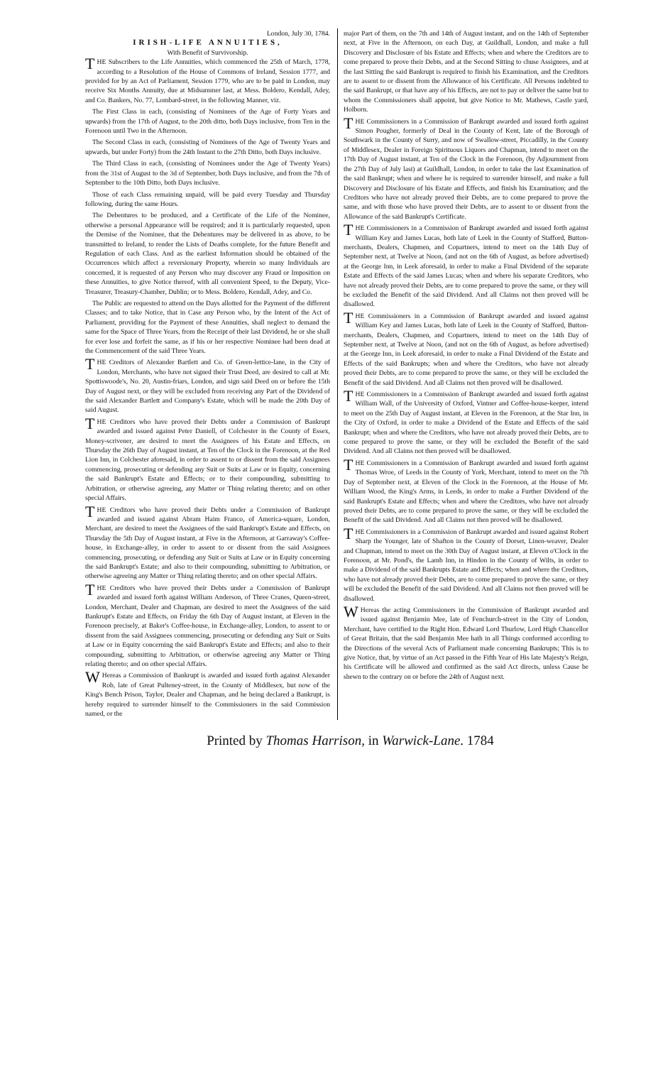London, July 30, 1784.
IRISH-LIFE ANNUITIES,
With Benefit of Survivorship.
THE Subscribers to the Life Annuities, which commenced the 25th of March, 1778, according to a Resolution of the House of Commons of Ireland, Session 1777, and provided for by an Act of Parliament, Session 1779, who are to be paid in London, may receive Six Months Annuity, due at Midsummer last, at Mess. Boldero, Kendall, Adey, and Co. Bankers, No. 77, Lombard-street, in the following Manner, viz.
The First Class in each, (consisting of Nominees of the Age of Forty Years and upwards) from the 17th of August, to the 20th ditto, both Days inclusive, from Ten in the Forenoon until Two in the Afternoon.
The Second Class in each, (consisting of Nominees of the Age of Twenty Years and upwards, but under Forty) from the 24th Instant to the 27th Ditto, both Days inclusive.
The Third Class in each, (consisting of Nominees under the Age of Twenty Years) from the 31st of August to the 3d of September, both Days inclusive, and from the 7th of September to the 10th Ditto, both Days inclusive.
Those of each Class remaining unpaid, will be paid every Tuesday and Thursday following, during the same Hours.
The Debentures to be produced, and a Certificate of the Life of the Nominee, otherwise a personal Appearance will be required; and it is particularly requested, upon the Demise of the Nominee, that the Debentures may be delivered in as above, to be transmitted to Ireland, to render the Lists of Deaths complete, for the future Benefit and Regulation of each Class. And as the earliest Information should be obtained of the Occurrences which affect a reversionary Property, wherein so many Individuals are concerned, it is requested of any Person who may discover any Fraud or Imposition on these Annuities, to give Notice thereof, with all convenient Speed, to the Deputy, Vice-Treasurer, Treasury-Chamber, Dublin; or to Mess. Boldero, Kendall, Adey, and Co.
The Public are requested to attend on the Days allotted for the Payment of the different Classes; and to take Notice, that in Case any Person who, by the Intent of the Act of Parliament, providing for the Payment of these Annuities, shall neglect to demand the same for the Space of Three Years, from the Receipt of their last Dividend, he or she shall for ever lose and forfeit the same, as if his or her respective Nominee had been dead at the Commencement of the said Three Years.
THE Creditors of Alexander Bartlett and Co. of Green-lettice-lane, in the City of London, Merchants, who have not signed their Trust Deed, are desired to call at Mr. Spottiswoode's, No. 20, Austin-friars, London, and sign said Deed on or before the 15th Day of August next, or they will be excluded from receiving any Part of the Dividend of the said Alexander Bartlett and Company's Estate, which will be made the 20th Day of said August.
THE Creditors who have proved their Debts under a Commission of Bankrupt awarded and issued against Peter Daniell, of Colchester in the County of Essex, Money-scrivener, are desired to meet the Assignees of his Estate and Effects, on Thursday the 26th Day of August instant, at Ten of the Clock in the Forenoon, at the Red Lion Inn, in Colchester aforesaid, in order to assent to or dissent from the said Assignees commencing, prosecuting or defending any Suit or Suits at Law or in Equity, concerning the said Bankrupt's Estate and Effects; or to their compounding, submitting to Arbitration, or otherwise agreeing, any Matter or Thing relating thereto; and on other special Affairs.
THE Creditors who have proved their Debts under a Commission of Bankrupt awarded and issued against Abram Haim Franco, of America-square, London, Merchant, are desired to meet the Assignees of the said Bankrupt's Estate and Effects, on Thursday the 5th Day of August instant, at Five in the Afternoon, at Garraway's Coffee-house, in Exchange-alley, in order to assent to or dissent from the said Assignees commencing, prosecuting, or defending any Suit or Suits at Law or in Equity concerning the said Bankrupt's Estate; and also to their compounding, submitting to Arbitration, or otherwise agreeing any Matter or Thing relating thereto; and on other special Affairs.
THE Creditors who have proved their Debts under a Commission of Bankrupt awarded and issued forth against William Anderson, of Three Cranes, Queen-street, London, Merchant, Dealer and Chapman, are desired to meet the Assignees of the said Bankrupt's Estate and Effects, on Friday the 6th Day of August instant, at Eleven in the Forenoon precisely, at Baker's Coffee-house, in Exchange-alley, London, to assent to or dissent from the said Assignees commencing, prosecuting or defending any Suit or Suits at Law or in Equity concerning the said Bankrupt's Estate and Effects; and also to their compounding, submitting to Arbitration, or otherwise agreeing any Matter or Thing relating thereto; and on other special Affairs.
WHereas a Commission of Bankrupt is awarded and issued forth against Alexander Rob, late of Great Pulteney-street, in the County of Middlesex, but now of the King's Bench Prison, Taylor, Dealer and Chapman, and he being declared a Bankrupt, is hereby required to surrender himself to the Commissioners in the said Commission named, or the
major Part of them, on the 7th and 14th of August instant, and on the 14th of September next, at Five in the Afternoon, on each Day, at Guildhall, London, and make a full Discovery and Disclosure of his Estate and Effects; when and where the Creditors are to come prepared to prove their Debts, and at the Second Sitting to chuse Assignees, and at the last Sitting the said Bankrupt is required to finish his Examination, and the Creditors are to assent to or dissent from the Allowance of his Certificate. All Persons indebted to the said Bankrupt, or that have any of his Effects, are not to pay or deliver the same but to whom the Commissioners shall appoint, but give Notice to Mr. Mathews, Castle yard, Holborn.
THE Commissioners in a Commission of Bankrupt awarded and issued forth against Simon Pougher, formerly of Deal in the County of Kent, late of the Borough of Southwark in the County of Surry, and now of Swallow-street, Piccadilly, in the County of Middlesex, Dealer in Foreign Spirituous Liquors and Chapman, intend to meet on the 17th Day of August instant, at Ten of the Clock in the Forenoon, (by Adjournment from the 27th Day of July last) at Guildhall, London, in order to take the last Examination of the said Bankrupt; when and where he is required to surrender himself, and make a full Discovery and Disclosure of his Estate and Effects, and finish his Examination; and the Creditors who have not already proved their Debts, are to come prepared to prove the same, and with those who have proved their Debts, are to assent to or dissent from the Allowance of the said Bankrupt's Certificate.
THE Commissioners in a Commission of Bankrupt awarded and issued forth against William Key and James Lucas, both late of Leek in the County of Stafford, Button-merchants, Dealers, Chapmen, and Copartners, intend to meet on the 14th Day of September next, at Twelve at Noon, (and not on the 6th of August, as before advertised) at the George Inn, in Leek aforesaid, in order to make a Final Dividend of the separate Estate and Effects of the said James Lucas; when and where his separate Creditors, who have not already proved their Debts, are to come prepared to prove the same, or they will be excluded the Benefit of the said Dividend. And all Claims not then proved will be disallowed.
THE Commissioners in a Commission of Bankrupt awarded and issued against William Key and James Lucas, both late of Leek in the County of Stafford, Button-merchants, Dealers, Chapmen, and Copartners, intend to meet on the 14th Day of September next, at Twelve at Noon, (and not on the 6th of August, as before advertised) at the George Inn, in Leek aforesaid, in order to make a Final Dividend of the Estate and Effects of the said Bankrupts; when and where the Creditors, who have not already proved their Debts, are to come prepared to prove the same, or they will be excluded the Benefit of the said Dividend. And all Claims not then proved will be disallowed.
THE Commissioners in a Commission of Bankrupt awarded and issued forth against William Wall, of the University of Oxford, Vintner and Coffee-house-keeper, intend to meet on the 25th Day of August instant, at Eleven in the Forenoon, at the Star Inn, in the City of Oxford, in order to make a Dividend of the Estate and Effects of the said Bankrupt; when and where the Creditors, who have not already proved their Debts, are to come prepared to prove the same, or they will be excluded the Benefit of the said Dividend. And all Claims not then proved will be disallowed.
THE Commissioners in a Commission of Bankrupt awarded and issued forth against Thomas Wroe, of Leeds in the County of York, Merchant, intend to meet on the 7th Day of September next, at Eleven of the Clock in the Forenoon, at the House of Mr. William Wood, the King's Arms, in Leeds, in order to make a Further Dividend of the said Bankrupt's Estate and Effects; when and where the Creditors, who have not already proved their Debts, are to come prepared to prove the same, or they will be excluded the Benefit of the said Dividend. And all Claims not then proved will be disallowed.
THE Commissioners in a Commission of Bankrupt awarded and issued against Robert Sharp the Younger, late of Shafton in the County of Dorset, Linen-weaver, Dealer and Chapman, intend to meet on the 30th Day of August instant, at Eleven o'Clock in the Forenoon, at Mr. Pond's, the Lamb Inn, in Hindon in the County of Wilts, in order to make a Dividend of the said Bankrupts Estate and Effects; when and where the Creditors, who have not already proved their Debts, are to come prepared to prove the same, or they will be excluded the Benefit of the said Dividend. And all Claims not then proved will be disallowed.
WHereas the acting Commissioners in the Commission of Bankrupt awarded and issued against Benjamin Mee, late of Fenchurch-street in the City of London, Merchant, have certified to the Right Hon. Edward Lord Thurlow, Lord High Chancellor of Great Britain, that the said Benjamin Mee hath in all Things conformed according to the Directions of the several Acts of Parliament made concerning Bankrupts; This is to give Notice, that, by virtue of an Act passed in the Fifth Year of His late Majesty's Reign, his Certificate will be allowed and confirmed as the said Act directs, unless Cause be shewn to the contrary on or before the 24th of August next.
Printed by Thomas Harrison, in Warwick-Lane. 1784